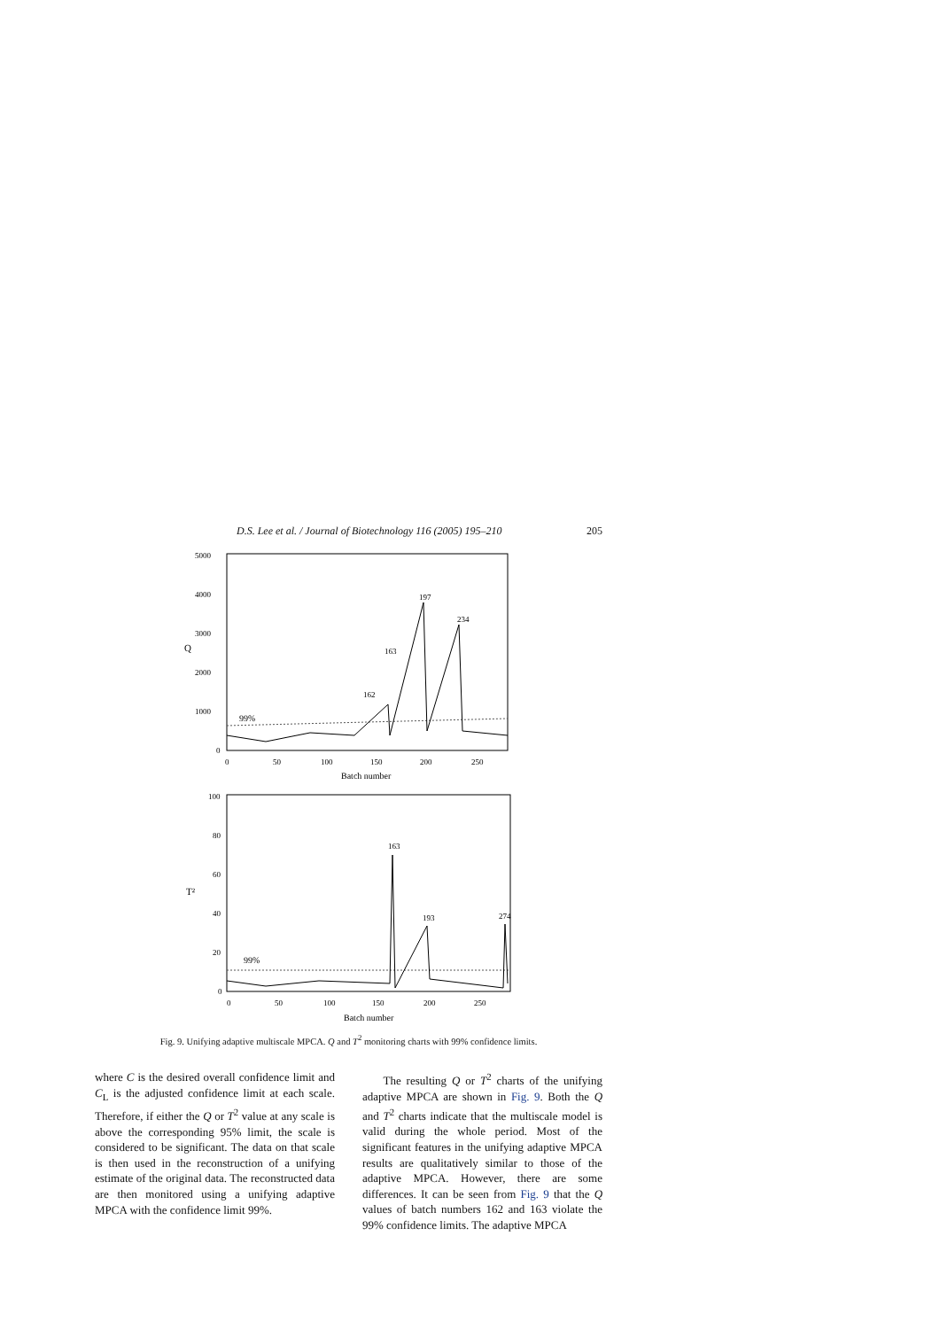D.S. Lee et al. / Journal of Biotechnology 116 (2005) 195–210 205
5000
4000
3000
2000
1000
0
Q
0
50
100
150
200
250
Batch number
99%
163
197
234
162
100
80
60
40
20
0
T²
0
50
100
150
200
250
Batch number
99%
163
193
274
Fig. 9. Unifying adaptive multiscale MPCA. Q and T<sup>2</sup> monitoring charts with 99% confidence limits.
where C is the desired overall confidence limit and C<sub>L</sub> is the adjusted confidence limit at each scale. Therefore, if either the Q or T<sup>2</sup> value at any scale is above the corresponding 95% limit, the scale is considered to be significant. The data on that scale is then used in the reconstruction of a unifying estimate of the original data. The reconstructed data are then monitored using a unifying adaptive MPCA with the confidence limit 99%.
The resulting Q or T<sup>2</sup> charts of the unifying adaptive MPCA are shown in Fig. 9. Both the Q and T<sup>2</sup> charts indicate that the multiscale model is valid during the whole period. Most of the significant features in the unifying adaptive MPCA results are qualitatively similar to those of the adaptive MPCA. However, there are some differences. It can be seen from Fig. 9 that the Q values of batch numbers 162 and 163 violate the 99% confidence limits. The adaptive MPCA